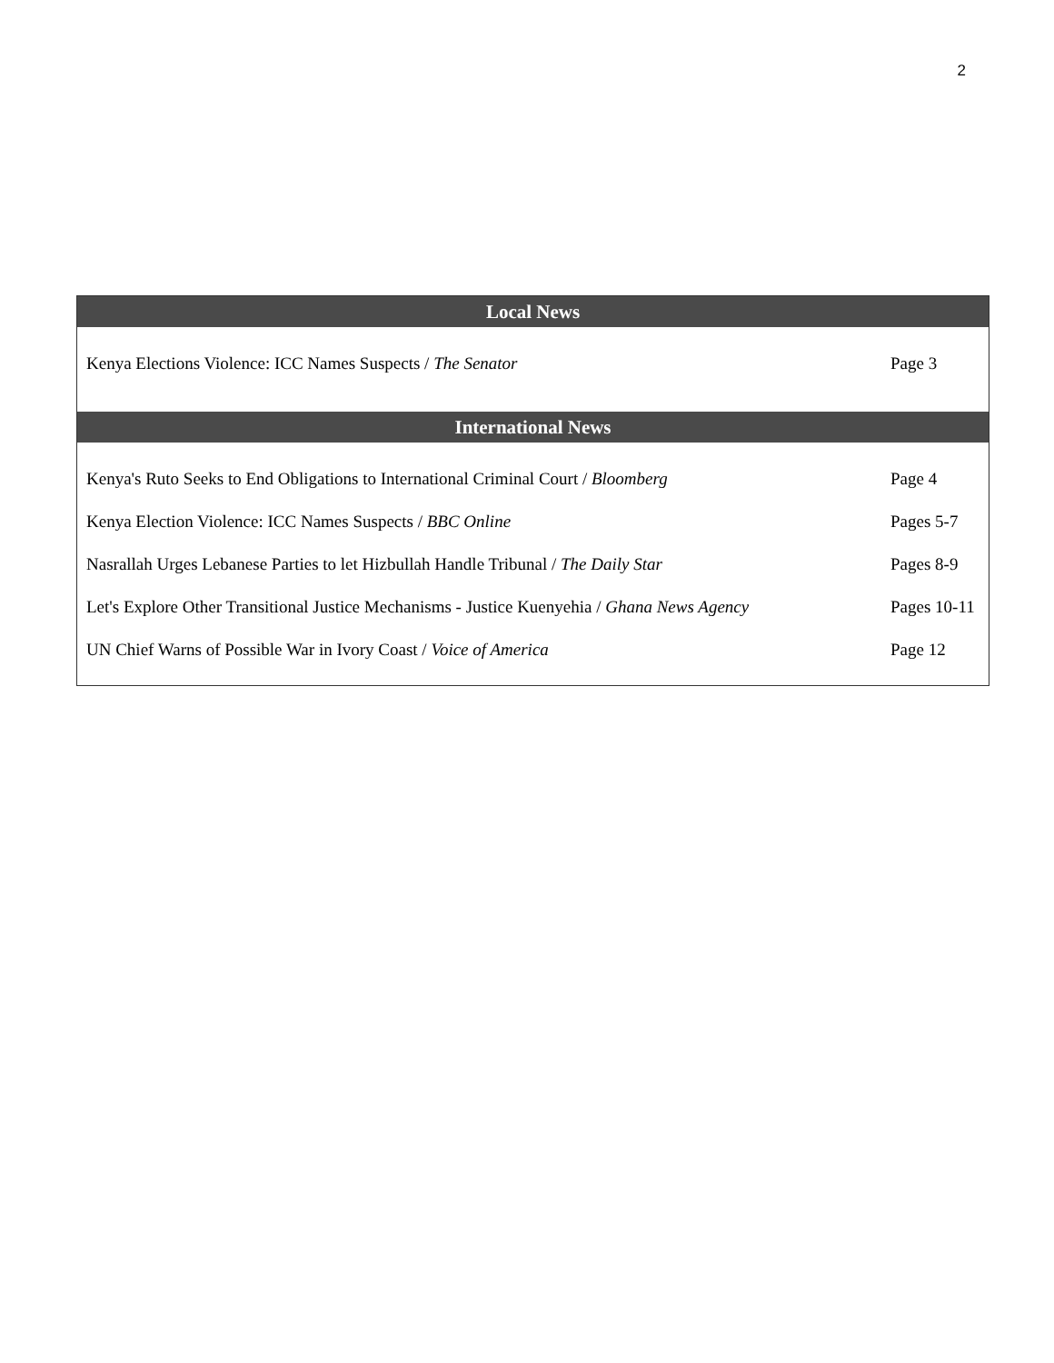2
| Local News | |
| --- | --- |
| Kenya Elections Violence: ICC Names Suspects / The Senator | Page 3 |
| International News | |
| Kenya's Ruto Seeks to End Obligations to International Criminal Court / Bloomberg | Page 4 |
| Kenya Election Violence: ICC Names Suspects / BBC Online | Pages 5-7 |
| Nasrallah Urges Lebanese Parties to let Hizbullah Handle Tribunal / The Daily Star | Pages 8-9 |
| Let's Explore Other Transitional Justice Mechanisms - Justice Kuenyehia / Ghana News Agency | Pages 10-11 |
| UN Chief Warns of Possible War in Ivory Coast / Voice of America | Page 12 |